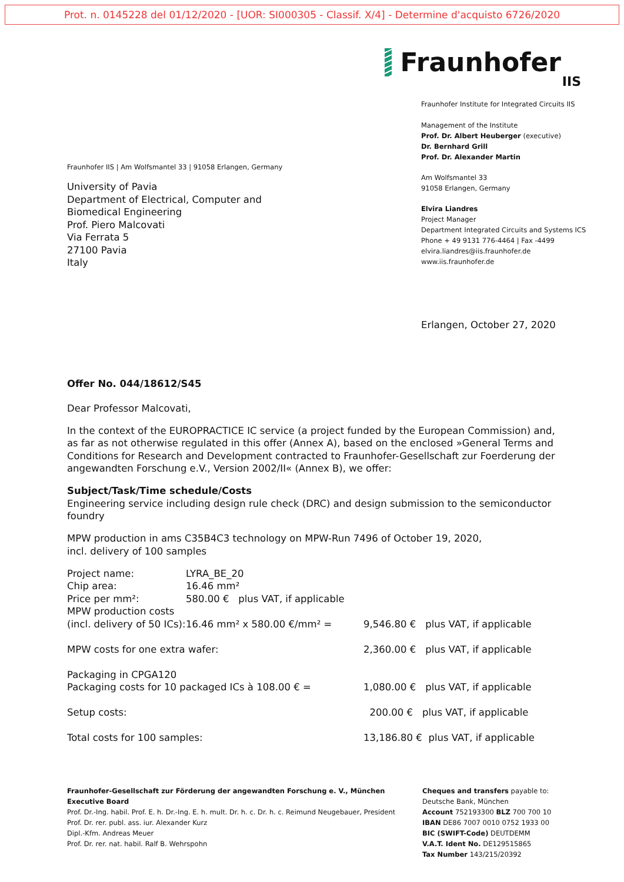Prot. n. 0145228 del 01/12/2020 - [UOR: SI000305 - Classif. X/4] - Determine d'acquisto 6726/2020
Fraunhofer IIS | Am Wolfsmantel 33 | 91058 Erlangen, Germany
University of Pavia
Department of Electrical, Computer and
Biomedical Engineering
Prof. Piero Malcovati
Via Ferrata 5
27100 Pavia
Italy
Fraunhofer
IIS
Fraunhofer Institute for Integrated Circuits IIS
Management of the Institute
Prof. Dr. Albert Heuberger (executive)
Dr. Bernhard Grill
Prof. Dr. Alexander Martin
Am Wolfsmantel 33
91058 Erlangen, Germany
Elvira Liandres
Project Manager
Department Integrated Circuits and Systems ICS
Phone + 49 9131 776-4464 | Fax -4499
elvira.liandres@iis.fraunhofer.de
www.iis.fraunhofer.de
Erlangen, October 27, 2020
Offer No. 044/18612/S45
Dear Professor Malcovati,
In the context of the EUROPRACTICE IC service (a project funded by the European Commission) and, as far as not otherwise regulated in this offer (Annex A), based on the enclosed »General Terms and Conditions for Research and Development contracted to Fraunhofer-Gesellschaft zur Foerderung der angewandten Forschung e.V., Version 2002/II« (Annex B), we offer:
Subject/Task/Time schedule/Costs
Engineering service including design rule check (DRC) and design submission to the semiconductor foundry
MPW production in ams C35B4C3 technology on MPW-Run 7496 of October 19, 2020,
incl. delivery of 100 samples
| Project name: | LYRA_BE_20 | | |
| Chip area: | 16.46 mm² | | |
| Price per mm²: | 580.00 € plus VAT, if applicable | | |
| MPW production costs (incl. delivery of 50 ICs): | 16.46 mm² x 580.00 €/mm² = | 9,546.80 € | plus VAT, if applicable |
| MPW costs for one extra wafer: | | 2,360.00 € | plus VAT, if applicable |
| Packaging in CPGA120 Packaging costs for 10 packaged ICs à 108.00 € = | | 1,080.00 € | plus VAT, if applicable |
| Setup costs: | | 200.00 € | plus VAT, if applicable |
| Total costs for 100 samples: | | 13,186.80 € | plus VAT, if applicable |
Fraunhofer-Gesellschaft zur Förderung der angewandten Forschung e. V., München
Executive Board
Prof. Dr.-Ing. habil. Prof. E. h. Dr.-Ing. E. h. mult. Dr. h. c. Dr. h. c. Reimund Neugebauer, President
Prof. Dr. rer. publ. ass. iur. Alexander Kurz
Dipl.-Kfm. Andreas Meuer
Prof. Dr. rer. nat. habil. Ralf B. Wehrspohn
Cheques and transfers payable to:
Deutsche Bank, München
Account 752193300 BLZ 700 700 10
IBAN DE86 7007 0010 0752 1933 00
BIC (SWIFT-Code) DEUTDEMM
V.A.T. Ident No. DE129515865
Tax Number 143/215/20392